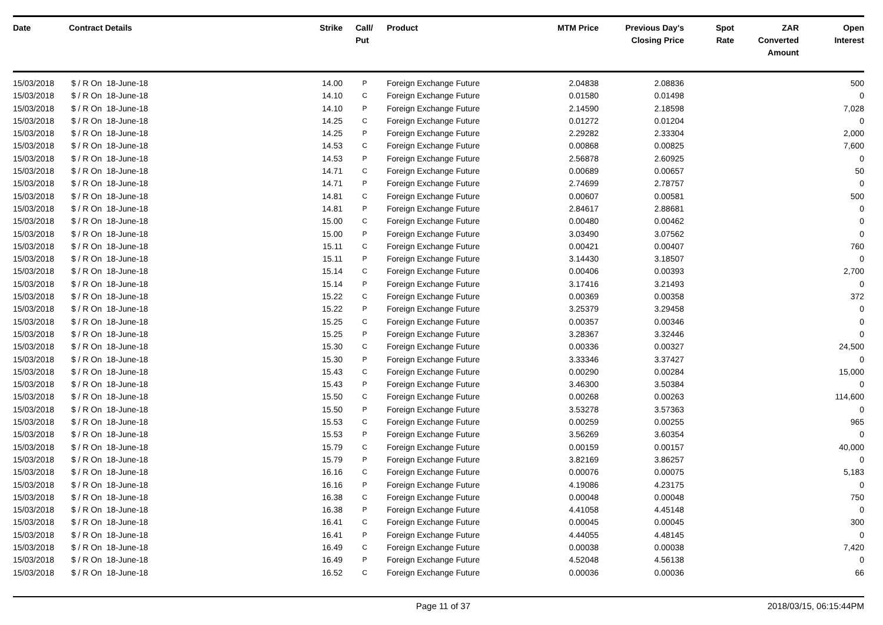| Date | Contract Details | Strike | Call/ Put | Product | MTM Price | Previous Day's Closing Price | Spot Rate | ZAR Converted Amount | Open Interest |
| --- | --- | --- | --- | --- | --- | --- | --- | --- | --- |
| 15/03/2018 | $ / R On 18-June-18 | 14.00 | P | Foreign Exchange Future | 2.04838 | 2.08836 | | | 500 |
| 15/03/2018 | $ / R On 18-June-18 | 14.10 | C | Foreign Exchange Future | 0.01580 | 0.01498 | | | 0 |
| 15/03/2018 | $ / R On 18-June-18 | 14.10 | P | Foreign Exchange Future | 2.14590 | 2.18598 | | | 7,028 |
| 15/03/2018 | $ / R On 18-June-18 | 14.25 | C | Foreign Exchange Future | 0.01272 | 0.01204 | | | 0 |
| 15/03/2018 | $ / R On 18-June-18 | 14.25 | P | Foreign Exchange Future | 2.29282 | 2.33304 | | | 2,000 |
| 15/03/2018 | $ / R On 18-June-18 | 14.53 | C | Foreign Exchange Future | 0.00868 | 0.00825 | | | 7,600 |
| 15/03/2018 | $ / R On 18-June-18 | 14.53 | P | Foreign Exchange Future | 2.56878 | 2.60925 | | | 0 |
| 15/03/2018 | $ / R On 18-June-18 | 14.71 | C | Foreign Exchange Future | 0.00689 | 0.00657 | | | 50 |
| 15/03/2018 | $ / R On 18-June-18 | 14.71 | P | Foreign Exchange Future | 2.74699 | 2.78757 | | | 0 |
| 15/03/2018 | $ / R On 18-June-18 | 14.81 | C | Foreign Exchange Future | 0.00607 | 0.00581 | | | 500 |
| 15/03/2018 | $ / R On 18-June-18 | 14.81 | P | Foreign Exchange Future | 2.84617 | 2.88681 | | | 0 |
| 15/03/2018 | $ / R On 18-June-18 | 15.00 | C | Foreign Exchange Future | 0.00480 | 0.00462 | | | 0 |
| 15/03/2018 | $ / R On 18-June-18 | 15.00 | P | Foreign Exchange Future | 3.03490 | 3.07562 | | | 0 |
| 15/03/2018 | $ / R On 18-June-18 | 15.11 | C | Foreign Exchange Future | 0.00421 | 0.00407 | | | 760 |
| 15/03/2018 | $ / R On 18-June-18 | 15.11 | P | Foreign Exchange Future | 3.14430 | 3.18507 | | | 0 |
| 15/03/2018 | $ / R On 18-June-18 | 15.14 | C | Foreign Exchange Future | 0.00406 | 0.00393 | | | 2,700 |
| 15/03/2018 | $ / R On 18-June-18 | 15.14 | P | Foreign Exchange Future | 3.17416 | 3.21493 | | | 0 |
| 15/03/2018 | $ / R On 18-June-18 | 15.22 | C | Foreign Exchange Future | 0.00369 | 0.00358 | | | 372 |
| 15/03/2018 | $ / R On 18-June-18 | 15.22 | P | Foreign Exchange Future | 3.25379 | 3.29458 | | | 0 |
| 15/03/2018 | $ / R On 18-June-18 | 15.25 | C | Foreign Exchange Future | 0.00357 | 0.00346 | | | 0 |
| 15/03/2018 | $ / R On 18-June-18 | 15.25 | P | Foreign Exchange Future | 3.28367 | 3.32446 | | | 0 |
| 15/03/2018 | $ / R On 18-June-18 | 15.30 | C | Foreign Exchange Future | 0.00336 | 0.00327 | | | 24,500 |
| 15/03/2018 | $ / R On 18-June-18 | 15.30 | P | Foreign Exchange Future | 3.33346 | 3.37427 | | | 0 |
| 15/03/2018 | $ / R On 18-June-18 | 15.43 | C | Foreign Exchange Future | 0.00290 | 0.00284 | | | 15,000 |
| 15/03/2018 | $ / R On 18-June-18 | 15.43 | P | Foreign Exchange Future | 3.46300 | 3.50384 | | | 0 |
| 15/03/2018 | $ / R On 18-June-18 | 15.50 | C | Foreign Exchange Future | 0.00268 | 0.00263 | | | 114,600 |
| 15/03/2018 | $ / R On 18-June-18 | 15.50 | P | Foreign Exchange Future | 3.53278 | 3.57363 | | | 0 |
| 15/03/2018 | $ / R On 18-June-18 | 15.53 | C | Foreign Exchange Future | 0.00259 | 0.00255 | | | 965 |
| 15/03/2018 | $ / R On 18-June-18 | 15.53 | P | Foreign Exchange Future | 3.56269 | 3.60354 | | | 0 |
| 15/03/2018 | $ / R On 18-June-18 | 15.79 | C | Foreign Exchange Future | 0.00159 | 0.00157 | | | 40,000 |
| 15/03/2018 | $ / R On 18-June-18 | 15.79 | P | Foreign Exchange Future | 3.82169 | 3.86257 | | | 0 |
| 15/03/2018 | $ / R On 18-June-18 | 16.16 | C | Foreign Exchange Future | 0.00076 | 0.00075 | | | 5,183 |
| 15/03/2018 | $ / R On 18-June-18 | 16.16 | P | Foreign Exchange Future | 4.19086 | 4.23175 | | | 0 |
| 15/03/2018 | $ / R On 18-June-18 | 16.38 | C | Foreign Exchange Future | 0.00048 | 0.00048 | | | 750 |
| 15/03/2018 | $ / R On 18-June-18 | 16.38 | P | Foreign Exchange Future | 4.41058 | 4.45148 | | | 0 |
| 15/03/2018 | $ / R On 18-June-18 | 16.41 | C | Foreign Exchange Future | 0.00045 | 0.00045 | | | 300 |
| 15/03/2018 | $ / R On 18-June-18 | 16.41 | P | Foreign Exchange Future | 4.44055 | 4.48145 | | | 0 |
| 15/03/2018 | $ / R On 18-June-18 | 16.49 | C | Foreign Exchange Future | 0.00038 | 0.00038 | | | 7,420 |
| 15/03/2018 | $ / R On 18-June-18 | 16.49 | P | Foreign Exchange Future | 4.52048 | 4.56138 | | | 0 |
| 15/03/2018 | $ / R On 18-June-18 | 16.52 | C | Foreign Exchange Future | 0.00036 | 0.00036 | | | 66 |
Page 11 of 37 2018/03/15, 06:15:44PM